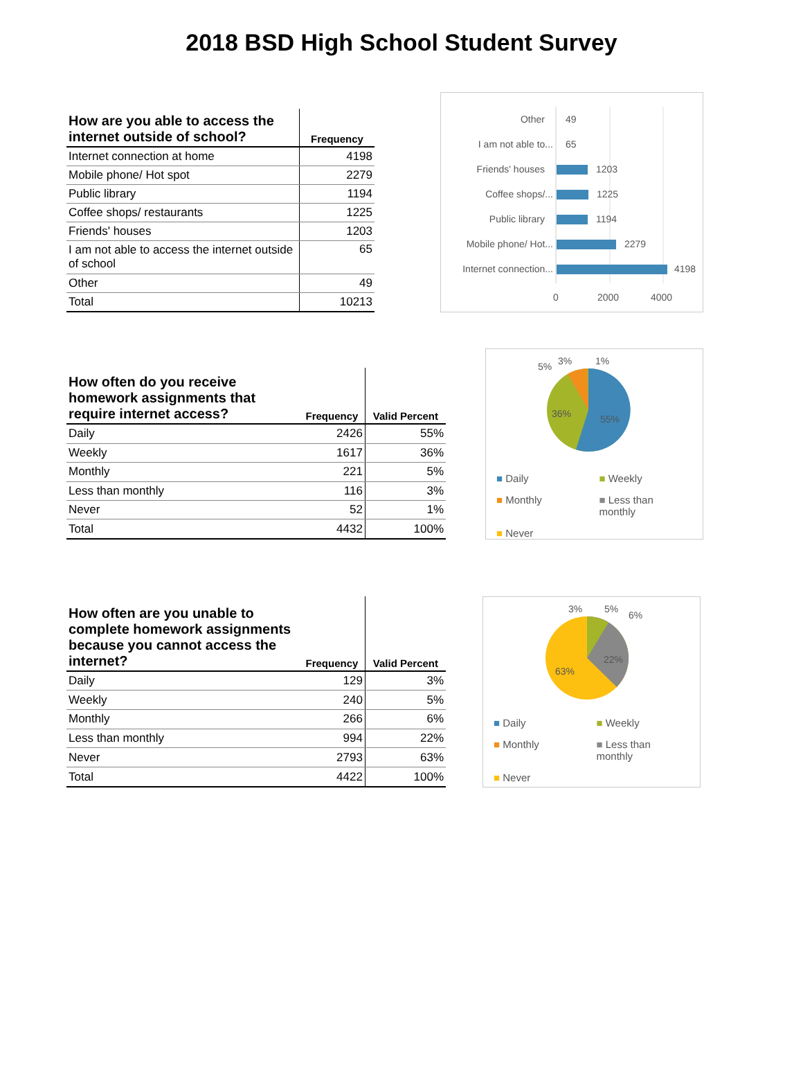2018 BSD High School Student Survey
| How are you able to access the internet outside of school? | Frequency |
| --- | --- |
| Internet connection at home | 4198 |
| Mobile phone/ Hot spot | 2279 |
| Public library | 1194 |
| Coffee shops/ restaurants | 1225 |
| Friends' houses | 1203 |
| I am not able to access the internet outside of school | 65 |
| Other | 49 |
| Total | 10213 |
Other
49
I am not able to...
65
Friends' houses
1203
Coffee shops/...
1225
Public library
1194
Mobile phone/ Hot...
2279
Internet connection...
4198
0
2000
4000
| How often do you receive homework assignments that require internet access? | Frequency | Valid Percent |
| --- | --- | --- |
| Daily | 2426 | 55% |
| Weekly | 1617 | 36% |
| Monthly | 221 | 5% |
| Less than monthly | 116 | 3% |
| Never | 52 | 1% |
| Total | 4432 | 100% |
5%
3%
1%
36%
55%
■ Daily ■ Weekly ■ Monthly ■ Less than monthly ■ Never
| How often are you unable to complete homework assignments because you cannot access the internet? | Frequency | Valid Percent |
| --- | --- | --- |
| Daily | 129 | 3% |
| Weekly | 240 | 5% |
| Monthly | 266 | 6% |
| Less than monthly | 994 | 22% |
| Never | 2793 | 63% |
| Total | 4422 | 100% |
3%
5%
6%
22%
63%
■ Daily ■ Weekly ■ Monthly ■ Less than monthly ■ Never